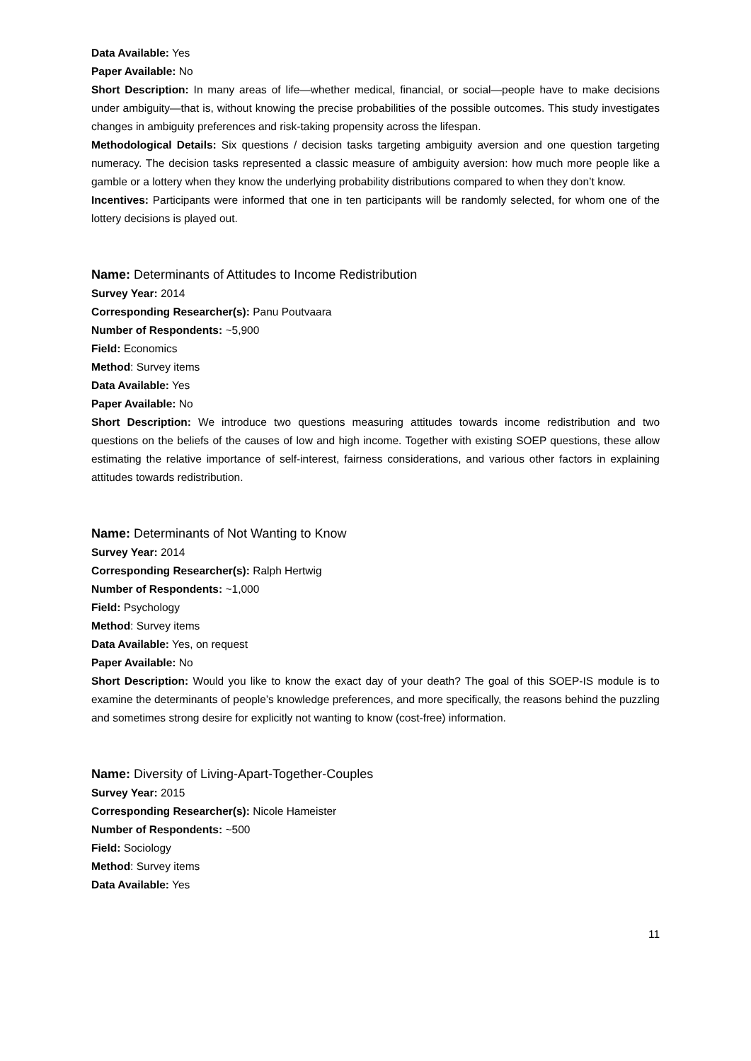Data Available: Yes
Paper Available: No
Short Description: In many areas of life—whether medical, financial, or social—people have to make decisions under ambiguity—that is, without knowing the precise probabilities of the possible outcomes. This study investigates changes in ambiguity preferences and risk-taking propensity across the lifespan.
Methodological Details: Six questions / decision tasks targeting ambiguity aversion and one question targeting numeracy. The decision tasks represented a classic measure of ambiguity aversion: how much more people like a gamble or a lottery when they know the underlying probability distributions compared to when they don’t know.
Incentives: Participants were informed that one in ten participants will be randomly selected, for whom one of the lottery decisions is played out.
Name: Determinants of Attitudes to Income Redistribution
Survey Year: 2014
Corresponding Researcher(s): Panu Poutvaara
Number of Respondents: ~5,900
Field: Economics
Method: Survey items
Data Available: Yes
Paper Available: No
Short Description: We introduce two questions measuring attitudes towards income redistribution and two questions on the beliefs of the causes of low and high income. Together with existing SOEP questions, these allow estimating the relative importance of self-interest, fairness considerations, and various other factors in explaining attitudes towards redistribution.
Name: Determinants of Not Wanting to Know
Survey Year: 2014
Corresponding Researcher(s): Ralph Hertwig
Number of Respondents: ~1,000
Field: Psychology
Method: Survey items
Data Available: Yes, on request
Paper Available: No
Short Description: Would you like to know the exact day of your death? The goal of this SOEP-IS module is to examine the determinants of people’s knowledge preferences, and more specifically, the reasons behind the puzzling and sometimes strong desire for explicitly not wanting to know (cost-free) information.
Name: Diversity of Living-Apart-Together-Couples
Survey Year: 2015
Corresponding Researcher(s): Nicole Hameister
Number of Respondents: ~500
Field: Sociology
Method: Survey items
Data Available: Yes
11